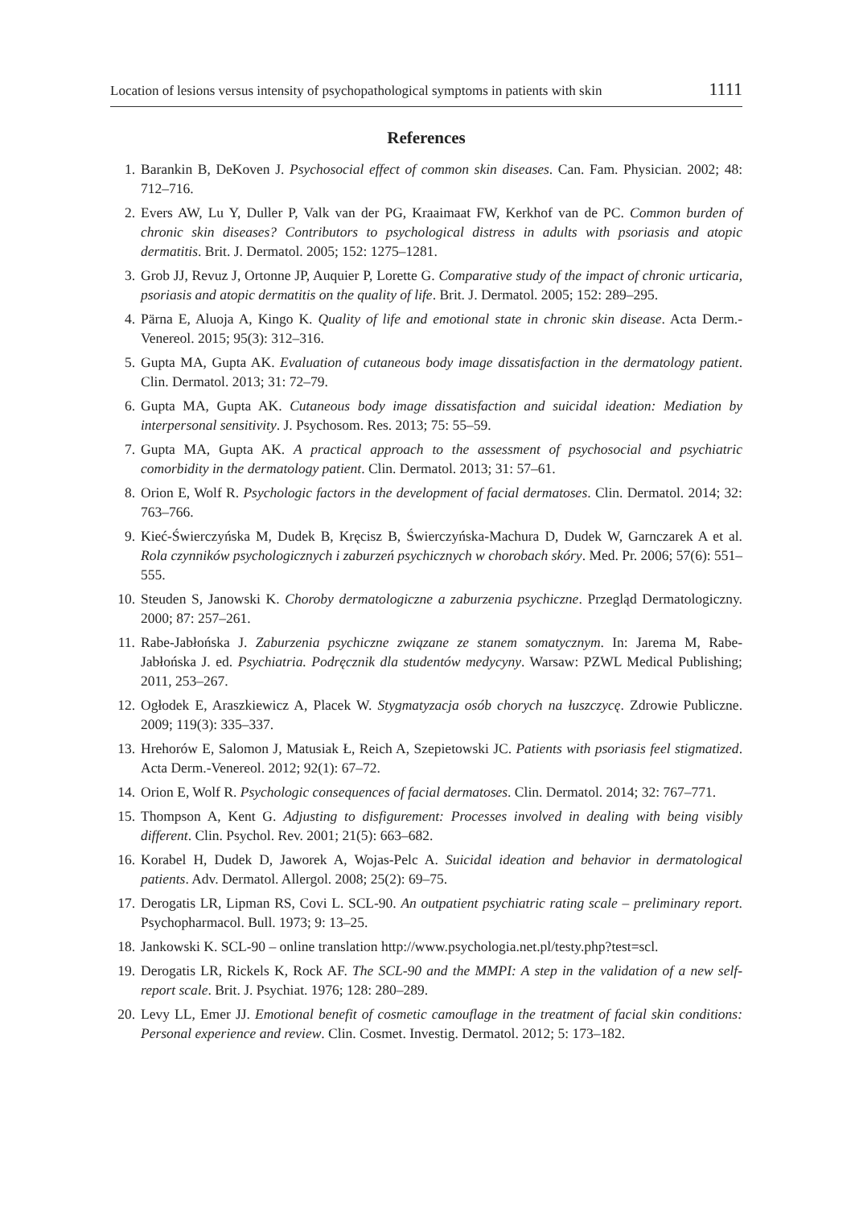Location of lesions versus intensity of psychopathological symptoms in patients with skin 1111
References
1. Barankin B, DeKoven J. Psychosocial effect of common skin diseases. Can. Fam. Physician. 2002; 48: 712–716.
2. Evers AW, Lu Y, Duller P, Valk van der PG, Kraaimaat FW, Kerkhof van de PC. Common burden of chronic skin diseases? Contributors to psychological distress in adults with psoriasis and atopic dermatitis. Brit. J. Dermatol. 2005; 152: 1275–1281.
3. Grob JJ, Revuz J, Ortonne JP, Auquier P, Lorette G. Comparative study of the impact of chronic urticaria, psoriasis and atopic dermatitis on the quality of life. Brit. J. Dermatol. 2005; 152: 289–295.
4. Pärna E, Aluoja A, Kingo K. Quality of life and emotional state in chronic skin disease. Acta Derm.-Venereol. 2015; 95(3): 312–316.
5. Gupta MA, Gupta AK. Evaluation of cutaneous body image dissatisfaction in the dermatology patient. Clin. Dermatol. 2013; 31: 72–79.
6. Gupta MA, Gupta AK. Cutaneous body image dissatisfaction and suicidal ideation: Mediation by interpersonal sensitivity. J. Psychosom. Res. 2013; 75: 55–59.
7. Gupta MA, Gupta AK. A practical approach to the assessment of psychosocial and psychiatric comorbidity in the dermatology patient. Clin. Dermatol. 2013; 31: 57–61.
8. Orion E, Wolf R. Psychologic factors in the development of facial dermatoses. Clin. Dermatol. 2014; 32: 763–766.
9. Kieć-Świerczyńska M, Dudek B, Kręcisz B, Świerczyńska-Machura D, Dudek W, Garnczarek A et al. Rola czynników psychologicznych i zaburzeń psychicznych w chorobach skóry. Med. Pr. 2006; 57(6): 551–555.
10. Steuden S, Janowski K. Choroby dermatologiczne a zaburzenia psychiczne. Przegląd Dermatologiczny. 2000; 87: 257–261.
11. Rabe-Jabłońska J. Zaburzenia psychiczne związane ze stanem somatycznym. In: Jarema M, Rabe-Jabłońska J. ed. Psychiatria. Podręcznik dla studentów medycyny. Warsaw: PZWL Medical Publishing; 2011, 253–267.
12. Ogłodek E, Araszkiewicz A, Placek W. Stygmatyzacja osób chorych na łuszczycę. Zdrowie Publiczne. 2009; 119(3): 335–337.
13. Hrehorów E, Salomon J, Matusiak Ł, Reich A, Szepietowski JC. Patients with psoriasis feel stigmatized. Acta Derm.-Venereol. 2012; 92(1): 67–72.
14. Orion E, Wolf R. Psychologic consequences of facial dermatoses. Clin. Dermatol. 2014; 32: 767–771.
15. Thompson A, Kent G. Adjusting to disfigurement: Processes involved in dealing with being visibly different. Clin. Psychol. Rev. 2001; 21(5): 663–682.
16. Korabel H, Dudek D, Jaworek A, Wojas-Pelc A. Suicidal ideation and behavior in dermatological patients. Adv. Dermatol. Allergol. 2008; 25(2): 69–75.
17. Derogatis LR, Lipman RS, Covi L. SCL-90. An outpatient psychiatric rating scale – preliminary report. Psychopharmacol. Bull. 1973; 9: 13–25.
18. Jankowski K. SCL-90 – online translation http://www.psychologia.net.pl/testy.php?test=scl.
19. Derogatis LR, Rickels K, Rock AF. The SCL-90 and the MMPI: A step in the validation of a new self-report scale. Brit. J. Psychiat. 1976; 128: 280–289.
20. Levy LL, Emer JJ. Emotional benefit of cosmetic camouflage in the treatment of facial skin conditions: Personal experience and review. Clin. Cosmet. Investig. Dermatol. 2012; 5: 173–182.